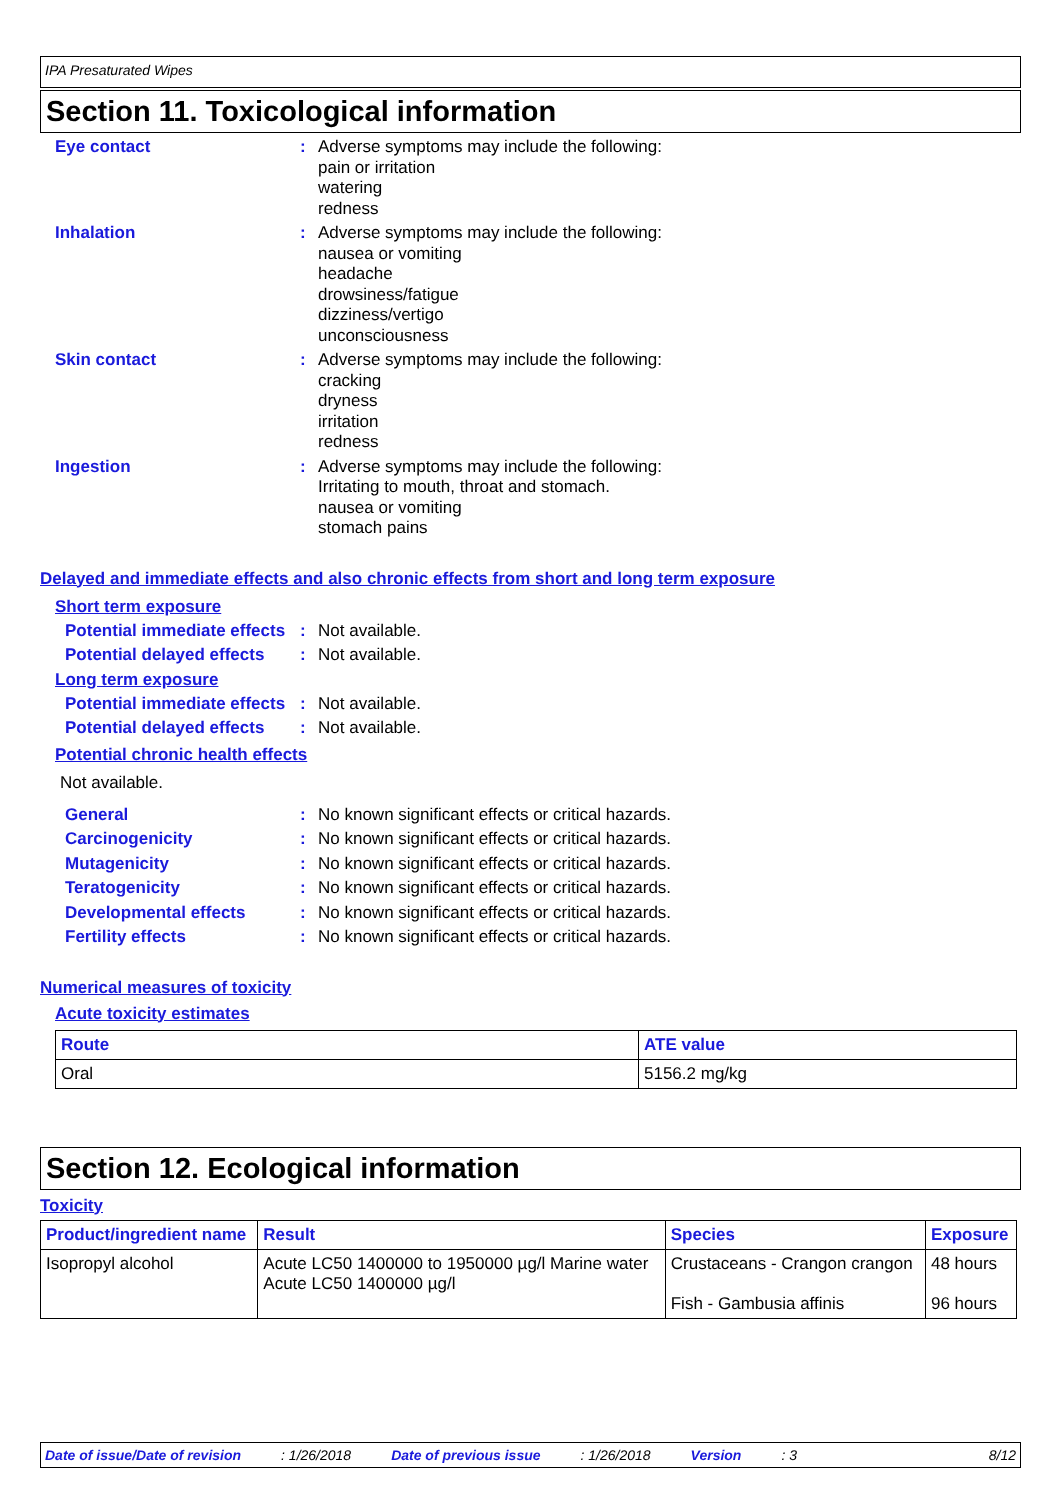IPA Presaturated Wipes
Section 11. Toxicological information
Eye contact : Adverse symptoms may include the following:
pain or irritation
watering
redness
Inhalation : Adverse symptoms may include the following:
nausea or vomiting
headache
drowsiness/fatigue
dizziness/vertigo
unconsciousness
Skin contact : Adverse symptoms may include the following:
cracking
dryness
irritation
redness
Ingestion : Adverse symptoms may include the following:
Irritating to mouth, throat and stomach.
nausea or vomiting
stomach pains
Delayed and immediate effects and also chronic effects from short and long term exposure
Short term exposure
Potential immediate effects
: Not available.
Potential delayed effects
: Not available.
Long term exposure
Potential immediate effects
: Not available.
Potential delayed effects
: Not available.
Potential chronic health effects
Not available.
General : No known significant effects or critical hazards.
Carcinogenicity : No known significant effects or critical hazards.
Mutagenicity : No known significant effects or critical hazards.
Teratogenicity : No known significant effects or critical hazards.
Developmental effects : No known significant effects or critical hazards.
Fertility effects : No known significant effects or critical hazards.
Numerical measures of toxicity
Acute toxicity estimates
| Route | ATE value |
| --- | --- |
| Oral | 5156.2 mg/kg |
Section 12. Ecological information
Toxicity
| Product/ingredient name | Result | Species | Exposure |
| --- | --- | --- | --- |
| Isopropyl alcohol | Acute LC50 1400000 to 1950000 µg/l Marine water Acute LC50 1400000 µg/l | Crustaceans - Crangon crangon Fish - Gambusia affinis | 48 hours 96 hours |
Date of issue/Date of revision: 1/26/2018 Date of previous issue: 1/26/2018 Version: 3 8/12